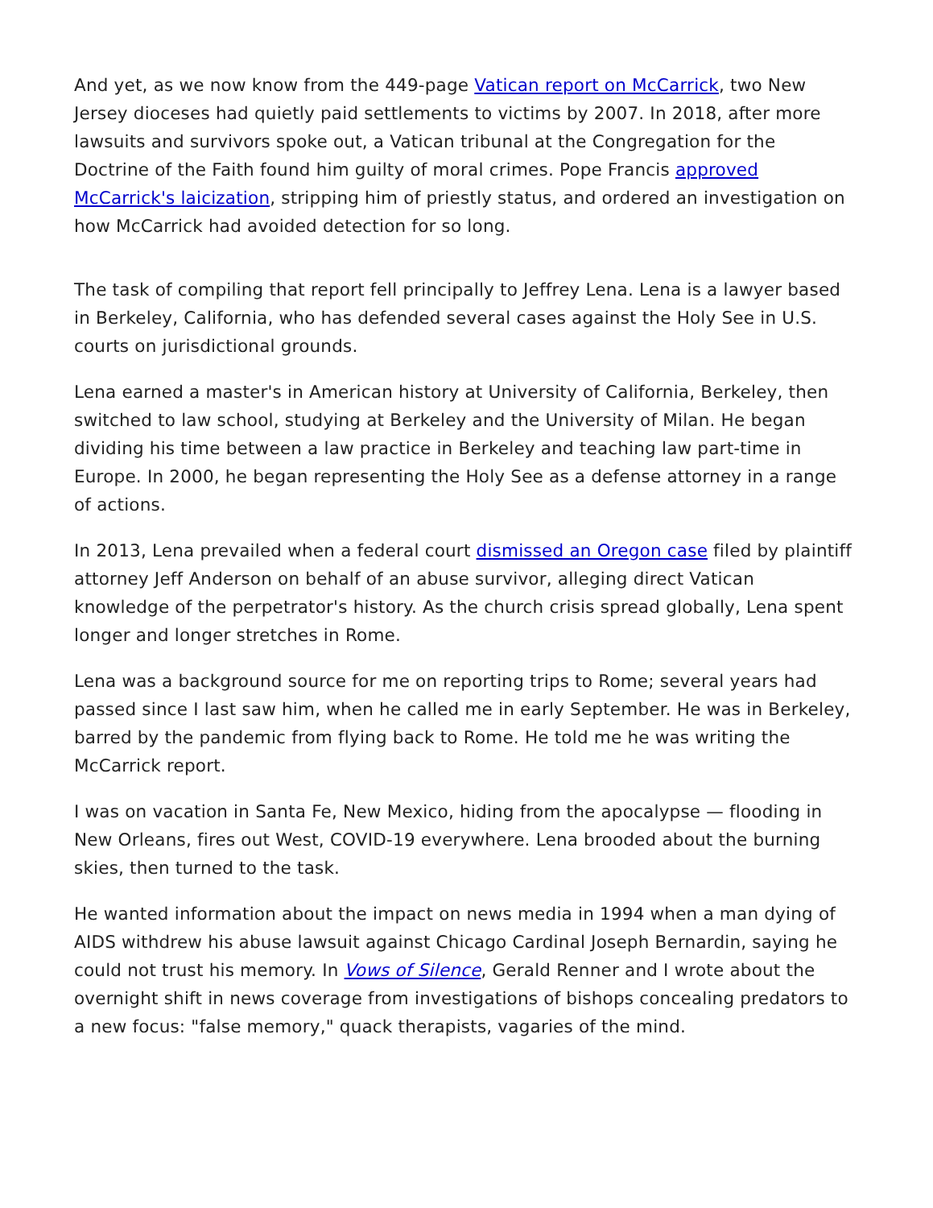And yet, as we now know from the 449-page Vatican report on McCarrick, two New Jersey dioceses had quietly paid settlements to victims by 2007. In 2018, after more lawsuits and survivors spoke out, a Vatican tribunal at the Congregation for the Doctrine of the Faith found him guilty of moral crimes. Pope Francis approved McCarrick's laicization, stripping him of priestly status, and ordered an investigation on how McCarrick had avoided detection for so long.
The task of compiling that report fell principally to Jeffrey Lena. Lena is a lawyer based in Berkeley, California, who has defended several cases against the Holy See in U.S. courts on jurisdictional grounds.
Lena earned a master's in American history at University of California, Berkeley, then switched to law school, studying at Berkeley and the University of Milan. He began dividing his time between a law practice in Berkeley and teaching law part-time in Europe. In 2000, he began representing the Holy See as a defense attorney in a range of actions.
In 2013, Lena prevailed when a federal court dismissed an Oregon case filed by plaintiff attorney Jeff Anderson on behalf of an abuse survivor, alleging direct Vatican knowledge of the perpetrator's history. As the church crisis spread globally, Lena spent longer and longer stretches in Rome.
Lena was a background source for me on reporting trips to Rome; several years had passed since I last saw him, when he called me in early September. He was in Berkeley, barred by the pandemic from flying back to Rome. He told me he was writing the McCarrick report.
I was on vacation in Santa Fe, New Mexico, hiding from the apocalypse — flooding in New Orleans, fires out West, COVID-19 everywhere. Lena brooded about the burning skies, then turned to the task.
He wanted information about the impact on news media in 1994 when a man dying of AIDS withdrew his abuse lawsuit against Chicago Cardinal Joseph Bernardin, saying he could not trust his memory. In Vows of Silence, Gerald Renner and I wrote about the overnight shift in news coverage from investigations of bishops concealing predators to a new focus: "false memory," quack therapists, vagaries of the mind.